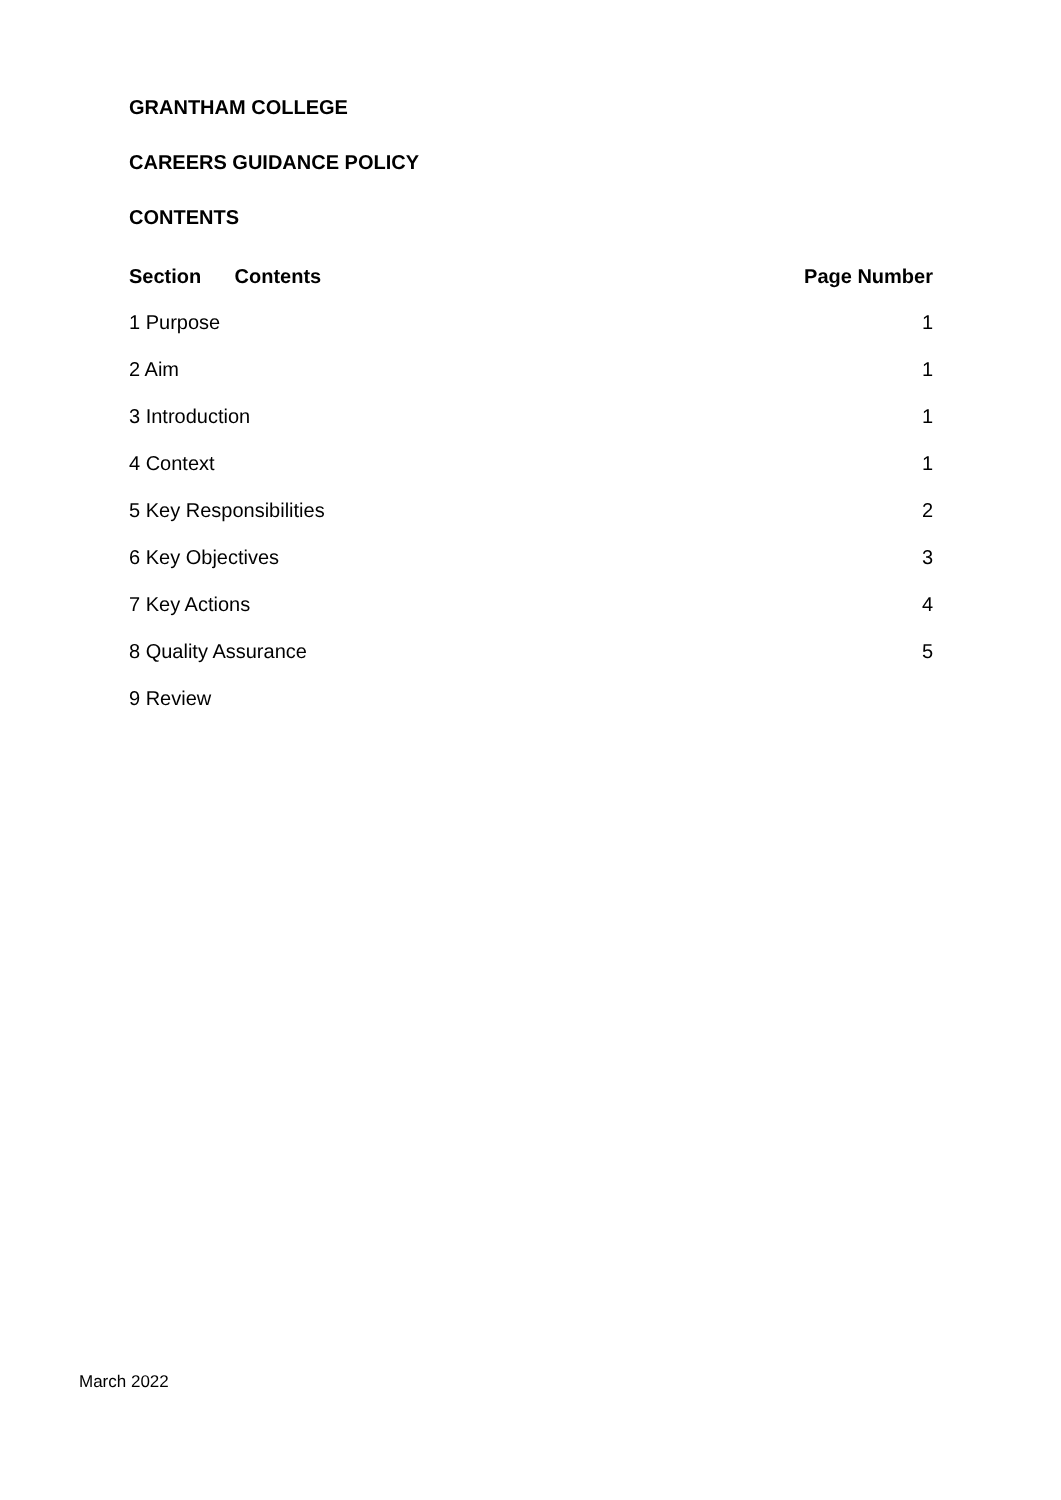GRANTHAM COLLEGE
CAREERS GUIDANCE POLICY
CONTENTS
| Section Contents | Page Number |
| --- | --- |
| 1 Purpose | 1 |
| 2 Aim | 1 |
| 3 Introduction | 1 |
| 4 Context | 1 |
| 5 Key Responsibilities | 2 |
| 6 Key Objectives | 3 |
| 7 Key Actions | 4 |
| 8 Quality Assurance | 5 |
| 9 Review | |
March 2022